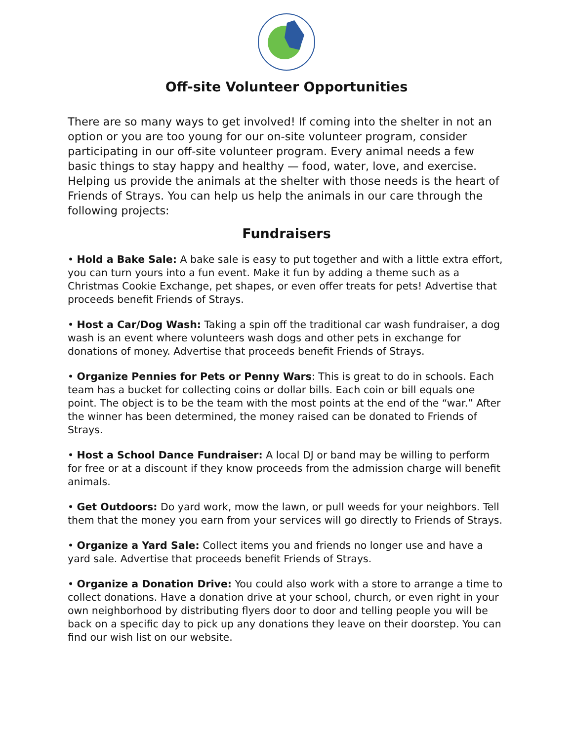Off-site Volunteer Opportunities
There are so many ways to get involved! If coming into the shelter in not an option or you are too young for our on-site volunteer program, consider participating in our off-site volunteer program. Every animal needs a few basic things to stay happy and healthy — food, water, love, and exercise. Helping us provide the animals at the shelter with those needs is the heart of Friends of Strays. You can help us help the animals in our care through the following projects:
Fundraisers
• Hold a Bake Sale: A bake sale is easy to put together and with a little extra effort, you can turn yours into a fun event. Make it fun by adding a theme such as a Christmas Cookie Exchange, pet shapes, or even offer treats for pets! Advertise that proceeds benefit Friends of Strays.
• Host a Car/Dog Wash: Taking a spin off the traditional car wash fundraiser, a dog wash is an event where volunteers wash dogs and other pets in exchange for donations of money. Advertise that proceeds benefit Friends of Strays.
• Organize Pennies for Pets or Penny Wars: This is great to do in schools. Each team has a bucket for collecting coins or dollar bills. Each coin or bill equals one point. The object is to be the team with the most points at the end of the “war.” After the winner has been determined, the money raised can be donated to Friends of Strays.
• Host a School Dance Fundraiser: A local DJ or band may be willing to perform for free or at a discount if they know proceeds from the admission charge will benefit animals.
• Get Outdoors: Do yard work, mow the lawn, or pull weeds for your neighbors. Tell them that the money you earn from your services will go directly to Friends of Strays.
• Organize a Yard Sale: Collect items you and friends no longer use and have a yard sale. Advertise that proceeds benefit Friends of Strays.
• Organize a Donation Drive: You could also work with a store to arrange a time to collect donations. Have a donation drive at your school, church, or even right in your own neighborhood by distributing flyers door to door and telling people you will be back on a specific day to pick up any donations they leave on their doorstep. You can find our wish list on our website.